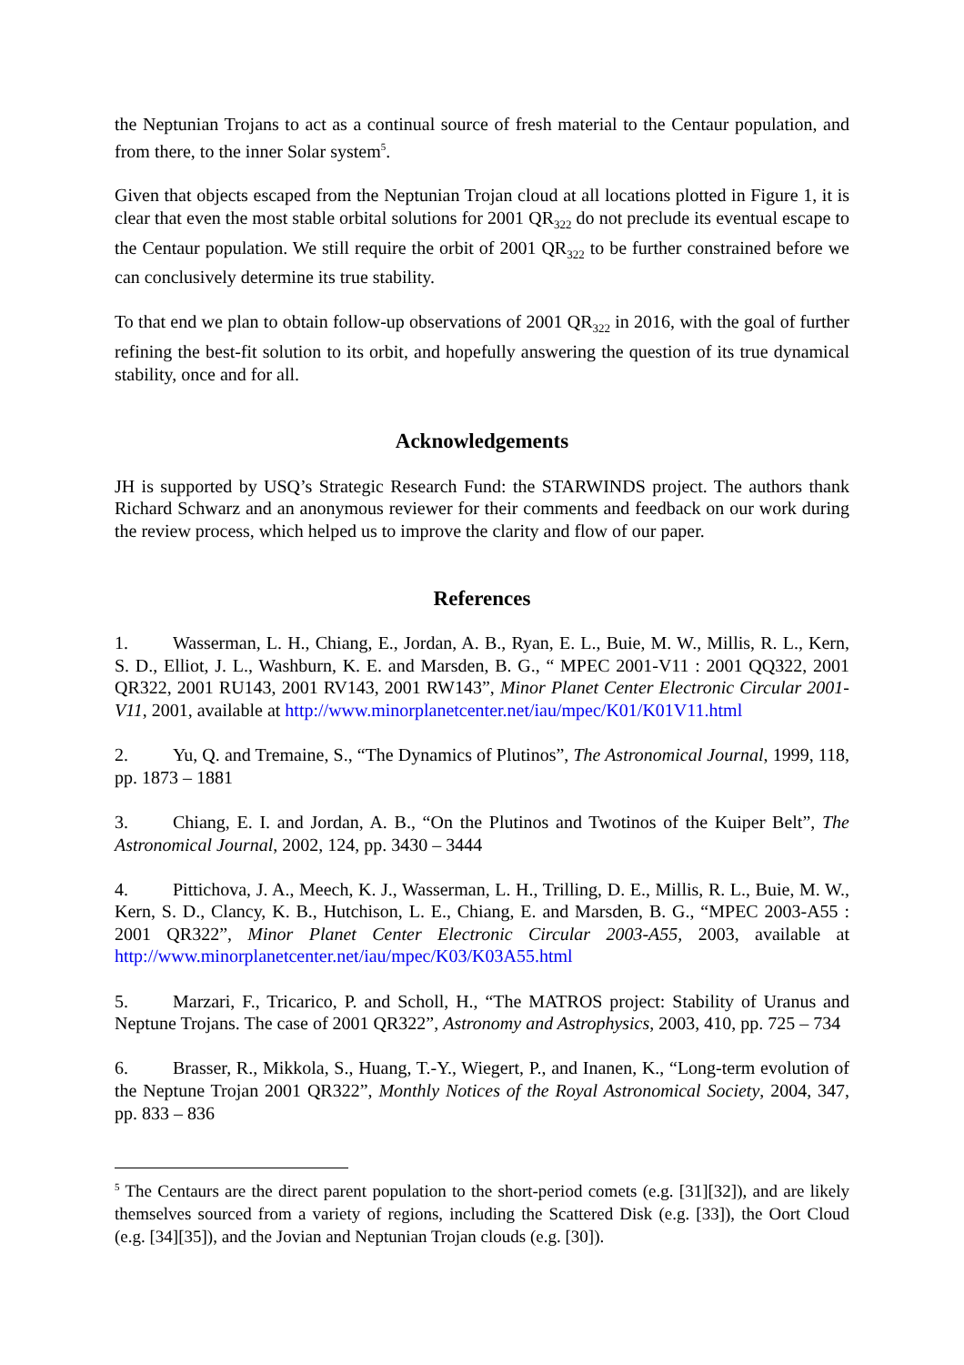the Neptunian Trojans to act as a continual source of fresh material to the Centaur population, and from there, to the inner Solar system<sup>5</sup>.
Given that objects escaped from the Neptunian Trojan cloud at all locations plotted in Figure 1, it is clear that even the most stable orbital solutions for 2001 QR<sub>322</sub> do not preclude its eventual escape to the Centaur population. We still require the orbit of 2001 QR<sub>322</sub> to be further constrained before we can conclusively determine its true stability.
To that end we plan to obtain follow-up observations of 2001 QR<sub>322</sub> in 2016, with the goal of further refining the best-fit solution to its orbit, and hopefully answering the question of its true dynamical stability, once and for all.
Acknowledgements
JH is supported by USQ’s Strategic Research Fund: the STARWINDS project. The authors thank Richard Schwarz and an anonymous reviewer for their comments and feedback on our work during the review process, which helped us to improve the clarity and flow of our paper.
References
1. Wasserman, L. H., Chiang, E., Jordan, A. B., Ryan, E. L., Buie, M. W., Millis, R. L., Kern, S. D., Elliot, J. L., Washburn, K. E. and Marsden, B. G., “ MPEC 2001-V11 : 2001 QQ322, 2001 QR322, 2001 RU143, 2001 RV143, 2001 RW143”, Minor Planet Center Electronic Circular 2001-V11, 2001, available at http://www.minorplanetcenter.net/iau/mpec/K01/K01V11.html
2. Yu, Q. and Tremaine, S., “The Dynamics of Plutinos”, The Astronomical Journal, 1999, 118, pp. 1873 – 1881
3. Chiang, E. I. and Jordan, A. B., “On the Plutinos and Twotinos of the Kuiper Belt”, The Astronomical Journal, 2002, 124, pp. 3430 – 3444
4. Pittichova, J. A., Meech, K. J., Wasserman, L. H., Trilling, D. E., Millis, R. L., Buie, M. W., Kern, S. D., Clancy, K. B., Hutchison, L. E., Chiang, E. and Marsden, B. G., “MPEC 2003-A55 : 2001 QR322”, Minor Planet Center Electronic Circular 2003-A55, 2003, available at http://www.minorplanetcenter.net/iau/mpec/K03/K03A55.html
5. Marzari, F., Tricarico, P. and Scholl, H., “The MATROS project: Stability of Uranus and Neptune Trojans. The case of 2001 QR322”, Astronomy and Astrophysics, 2003, 410, pp. 725 – 734
6. Brasser, R., Mikkola, S., Huang, T.-Y., Wiegert, P., and Inanen, K., “Long-term evolution of the Neptune Trojan 2001 QR322”, Monthly Notices of the Royal Astronomical Society, 2004, 347, pp. 833 – 836
<sup>5</sup> The Centaurs are the direct parent population to the short-period comets (e.g. [31][32]), and are likely themselves sourced from a variety of regions, including the Scattered Disk (e.g. [33]), the Oort Cloud (e.g. [34][35]), and the Jovian and Neptunian Trojan clouds (e.g. [30]).